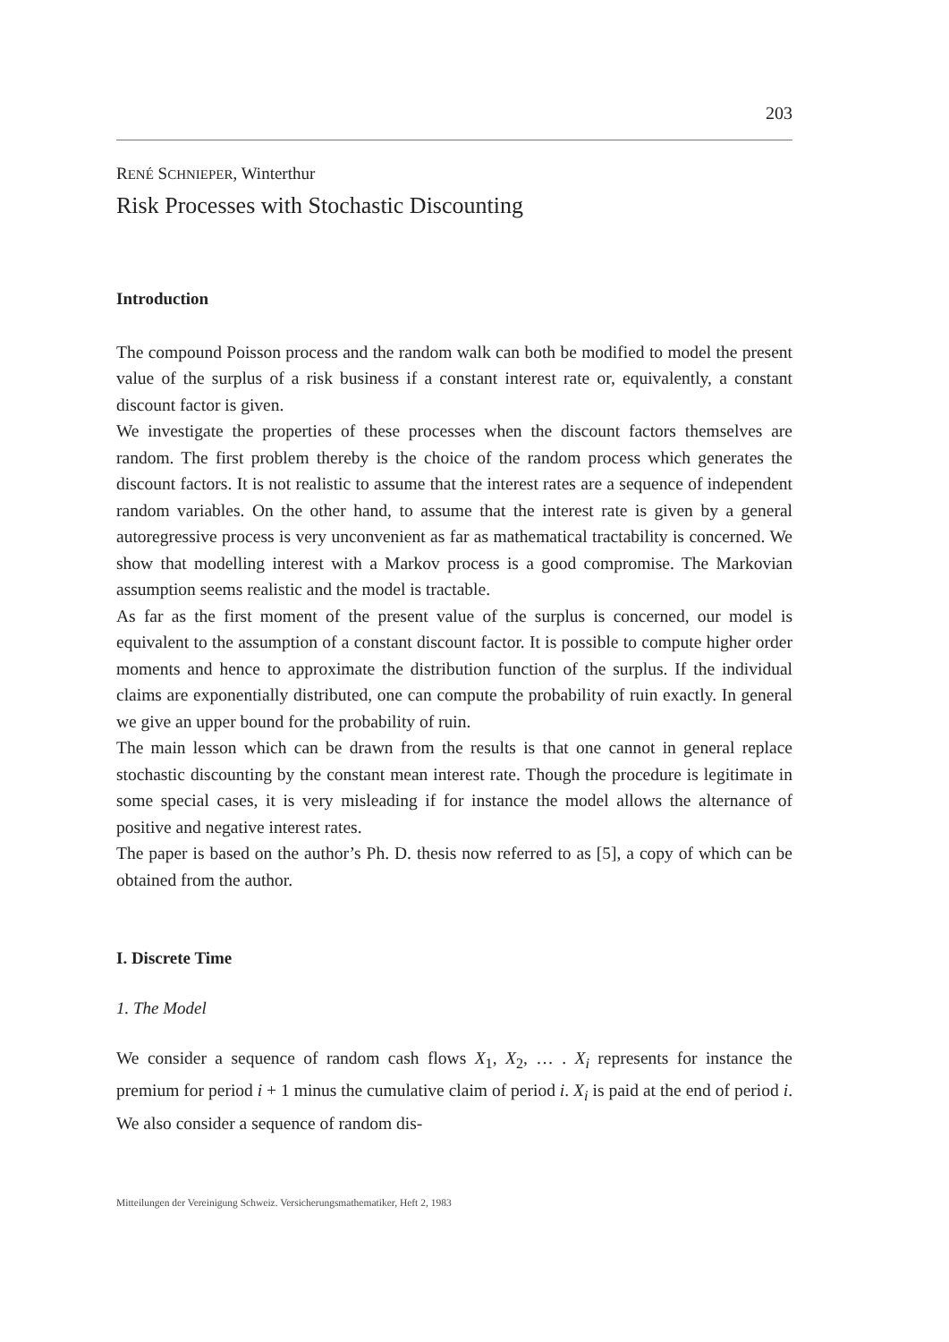203
RENÉ SCHNIEPER, Winterthur
Risk Processes with Stochastic Discounting
Introduction
The compound Poisson process and the random walk can both be modified to model the present value of the surplus of a risk business if a constant interest rate or, equivalently, a constant discount factor is given.
We investigate the properties of these processes when the discount factors themselves are random. The first problem thereby is the choice of the random process which generates the discount factors. It is not realistic to assume that the interest rates are a sequence of independent random variables. On the other hand, to assume that the interest rate is given by a general autoregressive process is very unconvenient as far as mathematical tractability is concerned. We show that modelling interest with a Markov process is a good compromise. The Markovian assumption seems realistic and the model is tractable.
As far as the first moment of the present value of the surplus is concerned, our model is equivalent to the assumption of a constant discount factor. It is possible to compute higher order moments and hence to approximate the distribution function of the surplus. If the individual claims are exponentially distributed, one can compute the probability of ruin exactly. In general we give an upper bound for the probability of ruin.
The main lesson which can be drawn from the results is that one cannot in general replace stochastic discounting by the constant mean interest rate. Though the procedure is legitimate in some special cases, it is very misleading if for instance the model allows the alternance of positive and negative interest rates.
The paper is based on the author’s Ph. D. thesis now referred to as [5], a copy of which can be obtained from the author.
I. Discrete Time
1. The Model
We consider a sequence of random cash flows X<sub>1</sub>, X<sub>2</sub>, … . X<sub>i</sub> represents for instance the premium for period i + 1 minus the cumulative claim of period i. X<sub>i</sub> is paid at the end of period i. We also consider a sequence of random dis-
Mitteilungen der Vereinigung Schweiz. Versicherungsmathematiker, Heft 2, 1983